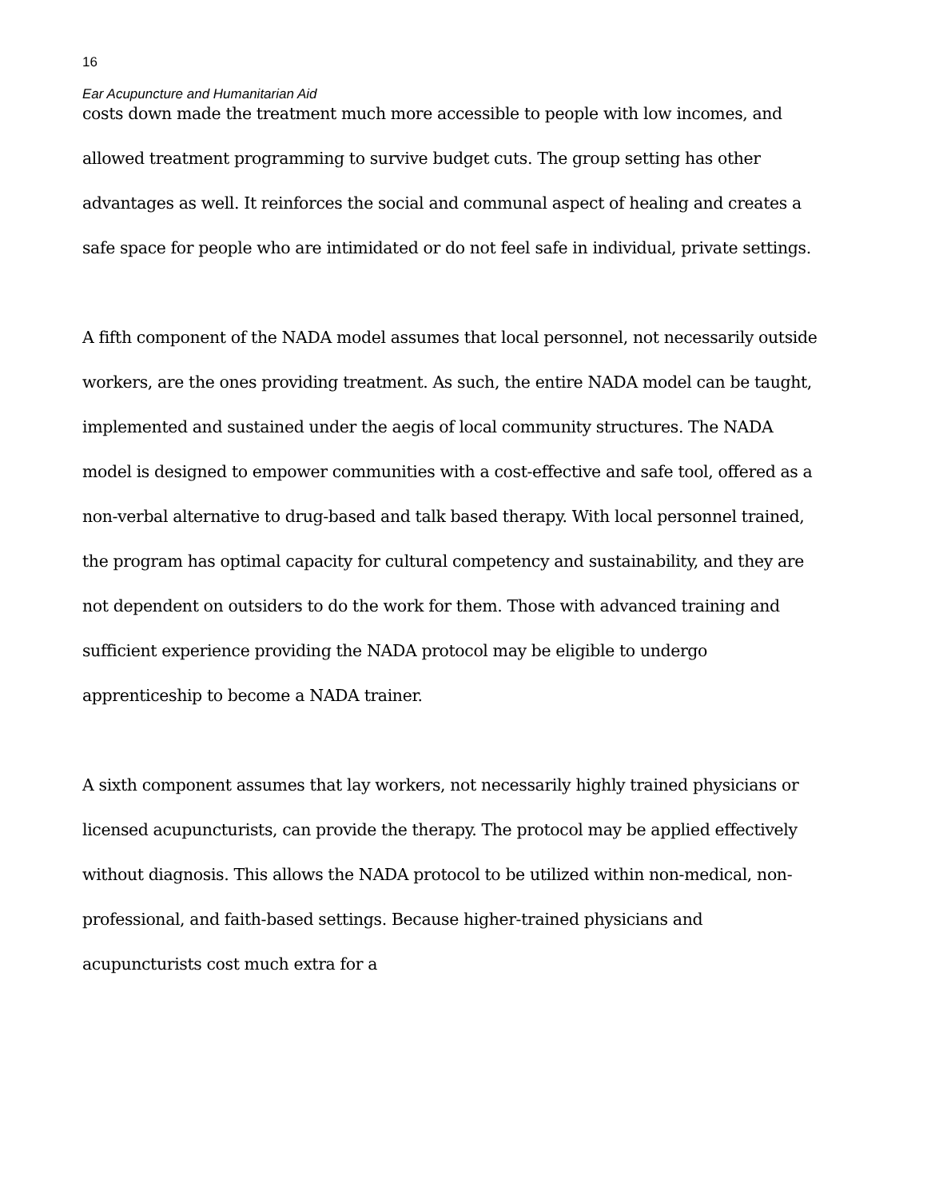16
Ear Acupuncture and Humanitarian Aid
costs down made the treatment much more accessible to people with low incomes, and allowed treatment programming to survive budget cuts. The group setting has other advantages as well. It reinforces the social and communal aspect of healing and creates a safe space for people who are intimidated or do not feel safe in individual, private settings.
A fifth component of the NADA model assumes that local personnel, not necessarily outside workers, are the ones providing treatment. As such, the entire NADA model can be taught, implemented and sustained under the aegis of local community structures. The NADA model is designed to empower communities with a cost-effective and safe tool, offered as a non-verbal alternative to drug-based and talk based therapy. With local personnel trained, the program has optimal capacity for cultural competency and sustainability, and they are not dependent on outsiders to do the work for them. Those with advanced training and sufficient experience providing the NADA protocol may be eligible to undergo apprenticeship to become a NADA trainer.
A sixth component assumes that lay workers, not necessarily highly trained physicians or licensed acupuncturists, can provide the therapy. The protocol may be applied effectively without diagnosis. This allows the NADA protocol to be utilized within non-medical, non-professional, and faith-based settings. Because higher-trained physicians and acupuncturists cost much extra for a